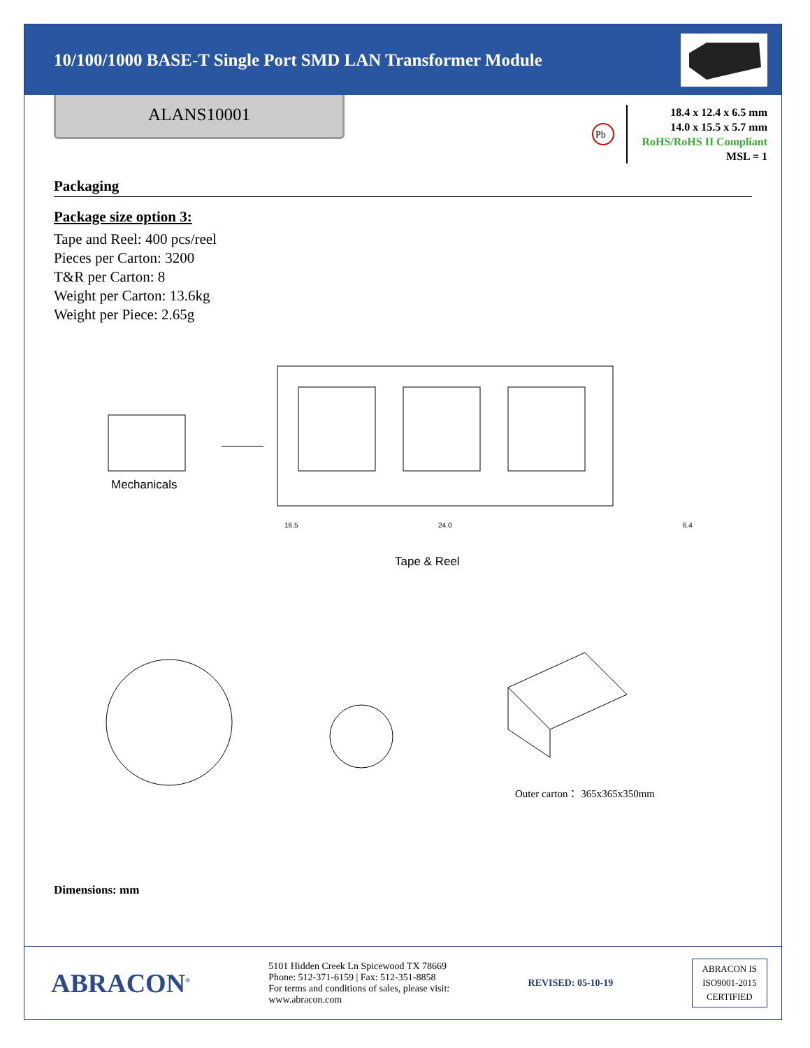10/100/1000 BASE-T Single Port SMD LAN Transformer Module
ALANS10001
Pb
18.4 x 12.4 x 6.5 mm
14.0 x 15.5 x 5.7 mm
RoHS/RoHS II Compliant
MSL = 1
Packaging
Package size option 3:
Tape and Reel: 400 pcs/reel
Pieces per Carton: 3200
T&R per Carton: 8
Weight per Carton: 13.6kg
Weight per Piece: 2.65g
Mechanicals
16.5 24.0 6.4
Tape & Reel
Outer carton： 365x365x350mm
Dimensions: mm
ABRACON<sup>®</sup>
5101 Hidden Creek Ln Spicewood TX 78669
Phone: 512-371-6159 | Fax: 512-351-8858
For terms and conditions of sales, please visit:
www.abracon.com
REVISED: 05-10-19
ABRACON IS
ISO9001-2015
CERTIFIED